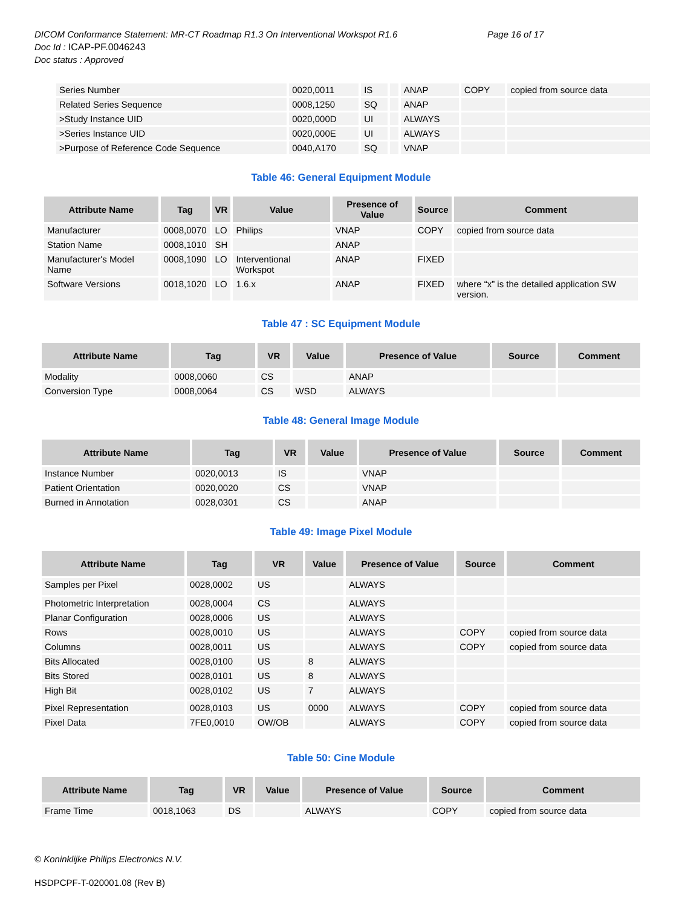DICOM Conformance Statement: MR-CT Roadmap R1.3 On Interventional Workspot R1.6
Page 16 of 17
Doc Id : ICAP-PF.0046243
Doc status : Approved
| Series Number | 0020,0011 | IS | | ANAP | COPY | copied from source data |
| Related Series Sequence | 0008,1250 | SQ | | ANAP | | |
| >Study Instance UID | 0020,000D | UI | | ALWAYS | | |
| >Series Instance UID | 0020,000E | UI | | ALWAYS | | |
| >Purpose of Reference Code Sequence | 0040,A170 | SQ | | VNAP | | |
Table 46: General Equipment Module
| Attribute Name | Tag | VR | Value | Presence of Value | Source | Comment |
| --- | --- | --- | --- | --- | --- | --- |
| Manufacturer | 0008,0070 | LO | Philips | VNAP | COPY | copied from source data |
| Station Name | 0008,1010 | SH | | ANAP | | |
| Manufacturer's Model Name | 0008,1090 | LO | Interventional Workspot | ANAP | FIXED | |
| Software Versions | 0018,1020 | LO | 1.6.x | ANAP | FIXED | where “x” is the detailed application SW version. |
Table 47 : SC Equipment Module
| Attribute Name | Tag | VR | Value | Presence of Value | Source | Comment |
| --- | --- | --- | --- | --- | --- | --- |
| Modality | 0008,0060 | CS | | ANAP | | |
| Conversion Type | 0008,0064 | CS | WSD | ALWAYS | | |
Table 48: General Image Module
| Attribute Name | Tag | VR | Value | Presence of Value | Source | Comment |
| --- | --- | --- | --- | --- | --- | --- |
| Instance Number | 0020,0013 | IS | | VNAP | | |
| Patient Orientation | 0020,0020 | CS | | VNAP | | |
| Burned in Annotation | 0028,0301 | CS | | ANAP | | |
Table 49: Image Pixel Module
| Attribute Name | Tag | VR | Value | Presence of Value | Source | Comment |
| --- | --- | --- | --- | --- | --- | --- |
| Samples per Pixel | 0028,0002 | US | | ALWAYS | | |
| Photometric Interpretation | 0028,0004 | CS | | ALWAYS | | |
| Planar Configuration | 0028,0006 | US | | ALWAYS | | |
| Rows | 0028,0010 | US | | ALWAYS | COPY | copied from source data |
| Columns | 0028,0011 | US | | ALWAYS | COPY | copied from source data |
| Bits Allocated | 0028,0100 | US | 8 | ALWAYS | | |
| Bits Stored | 0028,0101 | US | 8 | ALWAYS | | |
| High Bit | 0028,0102 | US | 7 | ALWAYS | | |
| Pixel Representation | 0028,0103 | US | 0000 | ALWAYS | COPY | copied from source data |
| Pixel Data | 7FE0,0010 | OW/OB | | ALWAYS | COPY | copied from source data |
Table 50: Cine Module
| Attribute Name | Tag | VR | Value | Presence of Value | Source | Comment |
| --- | --- | --- | --- | --- | --- | --- |
| Frame Time | 0018,1063 | DS | | ALWAYS | COPY | copied from source data |
© Koninklijke Philips Electronics N.V.
HSDPCPF-T-020001.08 (Rev B)